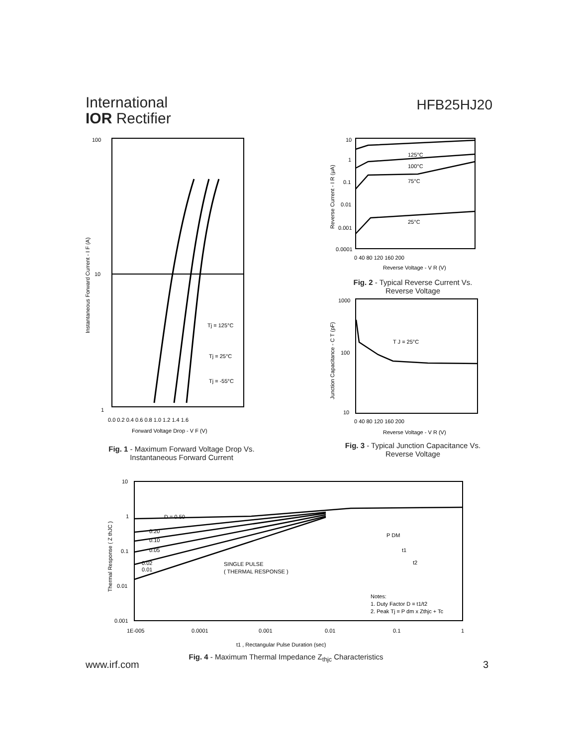International
IOR Rectifier
HFB25HJ20
100
10
1
Tj = 125°C
Tj = 25°C
Tj = -55°C
0.0 0.2 0.4 0.6 0.8 1.0 1.2 1.4 1.6
Forward Voltage Drop - V F (V)
Instantaneous Forward Current - I F (A)
Fig. 1 - Maximum Forward Voltage Drop Vs.
Instantaneous Forward Current
125°C
100°C
75°C
25°C
10
1
0.1
0.01
0.001
0.0001
0 40 80 120 160 200
Reverse Voltage - V R (V)
Reverse Current - I R (μA)
Fig. 2 - Typical Reverse Current Vs.
Reverse Voltage
T J = 25°C
1000
100
10
0 40 80 120 160 200
Reverse Voltage - V R (V)
Junction Capacitance - C T (pF)
Fig. 3 - Typical Junction Capacitance Vs.
Reverse Voltage
D = 0.50
0.20
0.10
0.05
0.02
0.01
SINGLE PULSE
( THERMAL RESPONSE )
P DM
t1
t2
Notes:
1. Duty Factor D = t1/t2
2. Peak Tj = P dm x Zthjc + Tc
10
1
0.1
0.01
0.001
1E-005
0.0001
0.001
0.01
0.1
1
t1 , Rectangular Pulse Duration (sec)
Thermal Response ( Z thJC )
Fig. 4 - Maximum Thermal Impedance Z<sub>thjc</sub> Characteristics
www.irf.com 3